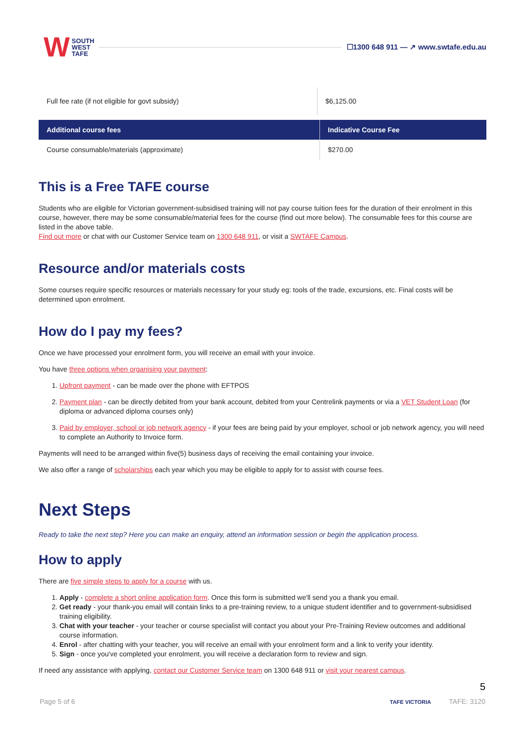W SOUTH
WEST
TAFE
☐1300 648 911 — ↗ www.swtafe.edu.au
| Full fee rate (if not eligible for govt subsidy) | $6,125.00 |
| Additional course fees | Indicative Course Fee |
| --- | --- |
| Course consumable/materials (approximate) | $270.00 |
This is a Free TAFE course
Students who are eligible for Victorian government-subsidised training will not pay course tuition fees for the duration of their enrolment in this course, however, there may be some consumable/material fees for the course (find out more below). The consumable fees for this course are listed in the above table.
Find out more or chat with our Customer Service team on 1300 648 911, or visit a SWTAFE Campus.
Resource and/or materials costs
Some courses require specific resources or materials necessary for your study eg: tools of the trade, excursions, etc. Final costs will be determined upon enrolment.
How do I pay my fees?
Once we have processed your enrolment form, you will receive an email with your invoice.
You have three options when organising your payment:
1. Upfront payment - can be made over the phone with EFTPOS
2. Payment plan - can be directly debited from your bank account, debited from your Centrelink payments or via a VET Student Loan (for diploma or advanced diploma courses only)
3. Paid by employer, school or job network agency - if your fees are being paid by your employer, school or job network agency, you will need to complete an Authority to Invoice form.
Payments will need to be arranged within five(5) business days of receiving the email containing your invoice.
We also offer a range of scholarships each year which you may be eligible to apply for to assist with course fees.
Next Steps
Ready to take the next step? Here you can make an enquiry, attend an information session or begin the application process.
How to apply
There are five simple steps to apply for a course with us.
1. Apply - complete a short online application form. Once this form is submitted we'll send you a thank you email.
2. Get ready - your thank-you email will contain links to a pre-training review, to a unique student identifier and to government-subsidised training eligibility.
3. Chat with your teacher - your teacher or course specialist will contact you about your Pre-Training Review outcomes and additional course information.
4. Enrol - after chatting with your teacher, you will receive an email with your enrolment form and a link to verify your identity.
5. Sign - once you've completed your enrolment, you will receive a declaration form to review and sign.
If need any assistance with applying, contact our Customer Service team on 1300 648 911 or visit your nearest campus.
5
Page 5 of 6 TAFE VICTORIA TAFE: 3120